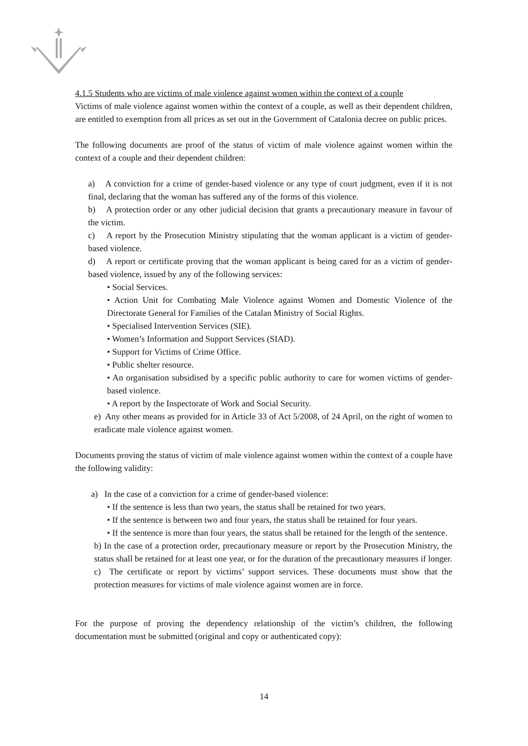4.1.5 Students who are victims of male violence against women within the context of a couple
Victims of male violence against women within the context of a couple, as well as their dependent children, are entitled to exemption from all prices as set out in the Government of Catalonia decree on public prices.
The following documents are proof of the status of victim of male violence against women within the context of a couple and their dependent children:
a) A conviction for a crime of gender-based violence or any type of court judgment, even if it is not final, declaring that the woman has suffered any of the forms of this violence.
b) A protection order or any other judicial decision that grants a precautionary measure in favour of the victim.
c) A report by the Prosecution Ministry stipulating that the woman applicant is a victim of gender-based violence.
d) A report or certificate proving that the woman applicant is being cared for as a victim of gender-based violence, issued by any of the following services:
• Social Services.
• Action Unit for Combating Male Violence against Women and Domestic Violence of the Directorate General for Families of the Catalan Ministry of Social Rights.
• Specialised Intervention Services (SIE).
• Women’s Information and Support Services (SIAD).
• Support for Victims of Crime Office.
• Public shelter resource.
• An organisation subsidised by a specific public authority to care for women victims of gender-based violence.
• A report by the Inspectorate of Work and Social Security.
e) Any other means as provided for in Article 33 of Act 5/2008, of 24 April, on the right of women to eradicate male violence against women.
Documents proving the status of victim of male violence against women within the context of a couple have the following validity:
a) In the case of a conviction for a crime of gender-based violence:
• If the sentence is less than two years, the status shall be retained for two years.
• If the sentence is between two and four years, the status shall be retained for four years.
• If the sentence is more than four years, the status shall be retained for the length of the sentence.
b) In the case of a protection order, precautionary measure or report by the Prosecution Ministry, the status shall be retained for at least one year, or for the duration of the precautionary measures if longer.
c) The certificate or report by victims’ support services. These documents must show that the protection measures for victims of male violence against women are in force.
For the purpose of proving the dependency relationship of the victim’s children, the following documentation must be submitted (original and copy or authenticated copy):
14